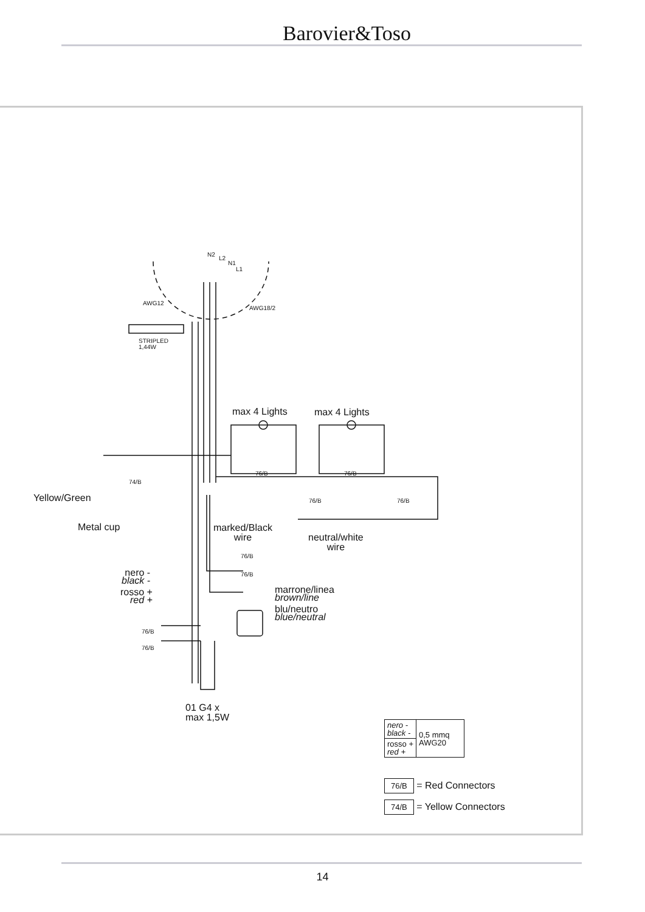Barovier&Toso
N2
L2
N1
L1
AWG12
AWG18/2
STRIPLED
1,44W
max 4 Lights max 4 Lights
76/B 76/B
74/B
Yellow/Green 76/B 76/B
Metal cup marked/Black
wire neutral/white
wire
76/B
76/B nero -
black -
rosso +
red +
marrone/linea
brown/line
blu/neutro
blue/neutral
76/B
76/B
01 G4 x
max 1,5W
| nero - black - | 0,5 mmq AWG20 |
| rosso + red + | |
76/B = Red Connectors
74/B = Yellow Connectors
14